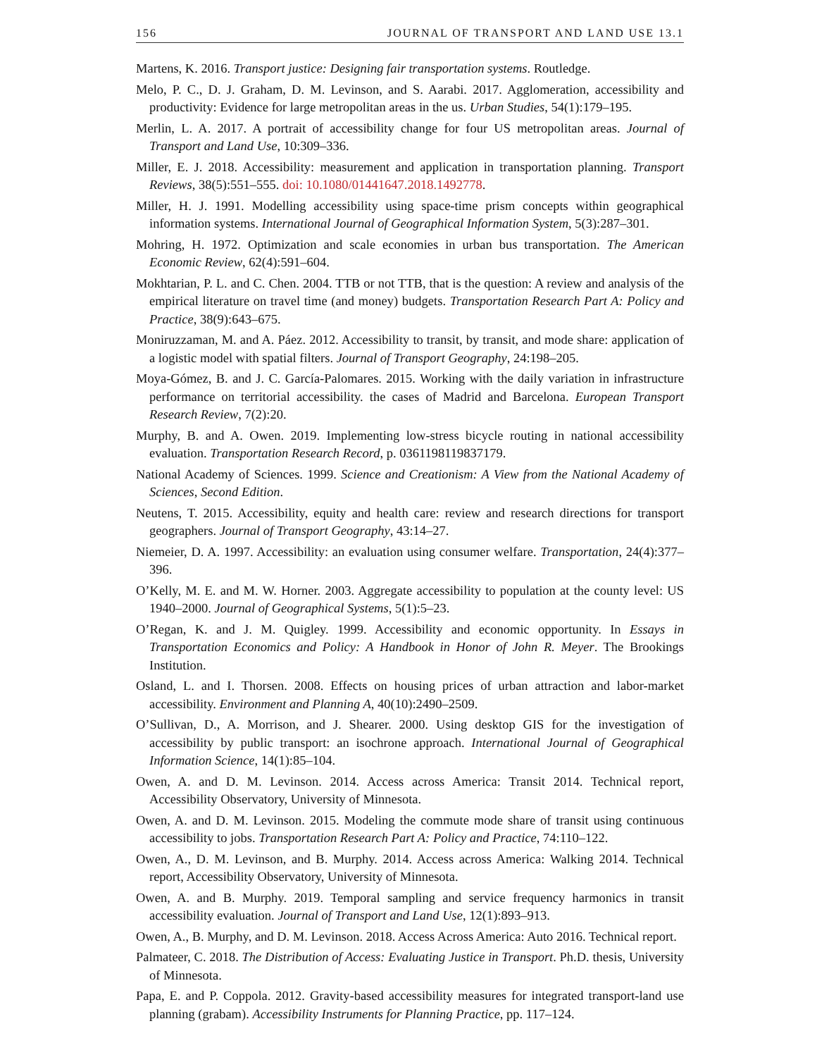156 JOURNAL OF TRANSPORT AND LAND USE 13.1
Martens, K. 2016. Transport justice: Designing fair transportation systems. Routledge.
Melo, P. C., D. J. Graham, D. M. Levinson, and S. Aarabi. 2017. Agglomeration, accessibility and productivity: Evidence for large metropolitan areas in the us. Urban Studies, 54(1):179–195.
Merlin, L. A. 2017. A portrait of accessibility change for four US metropolitan areas. Journal of Transport and Land Use, 10:309–336.
Miller, E. J. 2018. Accessibility: measurement and application in transportation planning. Transport Reviews, 38(5):551–555. doi: 10.1080/01441647.2018.1492778.
Miller, H. J. 1991. Modelling accessibility using space-time prism concepts within geographical information systems. International Journal of Geographical Information System, 5(3):287–301.
Mohring, H. 1972. Optimization and scale economies in urban bus transportation. The American Economic Review, 62(4):591–604.
Mokhtarian, P. L. and C. Chen. 2004. TTB or not TTB, that is the question: A review and analysis of the empirical literature on travel time (and money) budgets. Transportation Research Part A: Policy and Practice, 38(9):643–675.
Moniruzzaman, M. and A. Páez. 2012. Accessibility to transit, by transit, and mode share: application of a logistic model with spatial filters. Journal of Transport Geography, 24:198–205.
Moya-Gómez, B. and J. C. García-Palomares. 2015. Working with the daily variation in infrastructure performance on territorial accessibility. the cases of Madrid and Barcelona. European Transport Research Review, 7(2):20.
Murphy, B. and A. Owen. 2019. Implementing low-stress bicycle routing in national accessibility evaluation. Transportation Research Record, p. 0361198119837179.
National Academy of Sciences. 1999. Science and Creationism: A View from the National Academy of Sciences, Second Edition.
Neutens, T. 2015. Accessibility, equity and health care: review and research directions for transport geographers. Journal of Transport Geography, 43:14–27.
Niemeier, D. A. 1997. Accessibility: an evaluation using consumer welfare. Transportation, 24(4):377–396.
O’Kelly, M. E. and M. W. Horner. 2003. Aggregate accessibility to population at the county level: US 1940–2000. Journal of Geographical Systems, 5(1):5–23.
O’Regan, K. and J. M. Quigley. 1999. Accessibility and economic opportunity. In Essays in Transportation Economics and Policy: A Handbook in Honor of John R. Meyer. The Brookings Institution.
Osland, L. and I. Thorsen. 2008. Effects on housing prices of urban attraction and labor-market accessibility. Environment and Planning A, 40(10):2490–2509.
O’Sullivan, D., A. Morrison, and J. Shearer. 2000. Using desktop GIS for the investigation of accessibility by public transport: an isochrone approach. International Journal of Geographical Information Science, 14(1):85–104.
Owen, A. and D. M. Levinson. 2014. Access across America: Transit 2014. Technical report, Accessibility Observatory, University of Minnesota.
Owen, A. and D. M. Levinson. 2015. Modeling the commute mode share of transit using continuous accessibility to jobs. Transportation Research Part A: Policy and Practice, 74:110–122.
Owen, A., D. M. Levinson, and B. Murphy. 2014. Access across America: Walking 2014. Technical report, Accessibility Observatory, University of Minnesota.
Owen, A. and B. Murphy. 2019. Temporal sampling and service frequency harmonics in transit accessibility evaluation. Journal of Transport and Land Use, 12(1):893–913.
Owen, A., B. Murphy, and D. M. Levinson. 2018. Access Across America: Auto 2016. Technical report.
Palmateer, C. 2018. The Distribution of Access: Evaluating Justice in Transport. Ph.D. thesis, University of Minnesota.
Papa, E. and P. Coppola. 2012. Gravity-based accessibility measures for integrated transport-land use planning (grabam). Accessibility Instruments for Planning Practice, pp. 117–124.